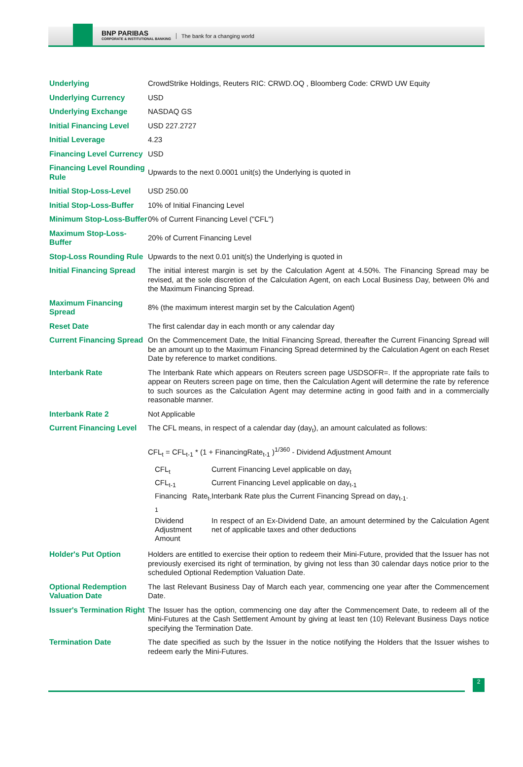BNP PARIBAS
CORPORATE & INSTITUTIONAL BANKING
The bank for a changing world
| Underlying | CrowdStrike Holdings, Reuters RIC: CRWD.OQ , Bloomberg Code: CRWD UW Equity |
| Underlying Currency | USD |
| Underlying Exchange | NASDAQ GS |
| Initial Financing Level | USD 227.2727 |
| Initial Leverage | 4.23 |
| Financing Level Currency | USD |
| Financing Level Rounding Rule | Upwards to the next 0.0001 unit(s) the Underlying is quoted in |
| Initial Stop-Loss-Level | USD 250.00 |
| Initial Stop-Loss-Buffer | 10% of Initial Financing Level |
| Minimum Stop-Loss-Buffer | 0% of Current Financing Level ("CFL") |
| Maximum Stop-Loss-Buffer | 20% of Current Financing Level |
| Stop-Loss Rounding Rule | Upwards to the next 0.01 unit(s) the Underlying is quoted in |
| Initial Financing Spread | The initial interest margin is set by the Calculation Agent at 4.50%. The Financing Spread may be revised, at the sole discretion of the Calculation Agent, on each Local Business Day, between 0% and the Maximum Financing Spread. |
| Maximum Financing Spread | 8% (the maximum interest margin set by the Calculation Agent) |
| Reset Date | The first calendar day in each month or any calendar day |
| Current Financing Spread | On the Commencement Date, the Initial Financing Spread, thereafter the Current Financing Spread will be an amount up to the Maximum Financing Spread determined by the Calculation Agent on each Reset Date by reference to market conditions. |
| Interbank Rate | The Interbank Rate which appears on Reuters screen page USDSOFR=. If the appropriate rate fails to appear on Reuters screen page on time, then the Calculation Agent will determine the rate by reference to such sources as the Calculation Agent may determine acting in good faith and in a commercially reasonable manner. |
| Interbank Rate 2 | Not Applicable |
| Current Financing Level | The CFL means, in respect of a calendar day (day<sub>t</sub>), an amount calculated as follows: CFL<sub>t</sub> = CFL<sub>t-1</sub> * (1 + FinancingRate<sub>t-1</sub> )<sup>1/360</sup> - Dividend Adjustment Amount / CFL<sub>t</sub> / Current Financing Level applicable on day<sub>t</sub> / / CFL<sub>t-1</sub> / Current Financing Level applicable on day<sub>t-1</sub> / / Financing Rate<sub>t-1</sub> / Interbank Rate plus the Current Financing Spread on day<sub>t-1</sub>. / / Dividend Adjustment Amount / In respect of an Ex-Dividend Date, an amount determined by the Calculation Agent net of applicable taxes and other deductions / |
| Holder's Put Option | Holders are entitled to exercise their option to redeem their Mini-Future, provided that the Issuer has not previously exercised its right of termination, by giving not less than 30 calendar days notice prior to the scheduled Optional Redemption Valuation Date. |
| Optional Redemption Valuation Date | The last Relevant Business Day of March each year, commencing one year after the Commencement Date. |
| Issuer's Termination Right | The Issuer has the option, commencing one day after the Commencement Date, to redeem all of the Mini-Futures at the Cash Settlement Amount by giving at least ten (10) Relevant Business Days notice specifying the Termination Date. |
| Termination Date | The date specified as such by the Issuer in the notice notifying the Holders that the Issuer wishes to redeem early the Mini-Futures. |
2